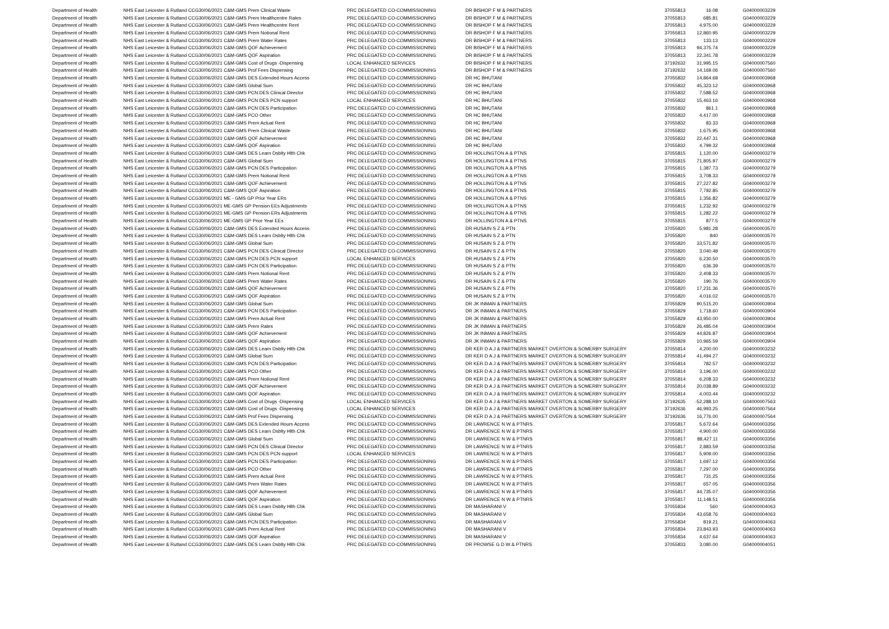| Department of Health | NHS East Leicester & Rutland CCG | 30/06/2021 C&M-GMS Prem Clinical Waste | PRC DELEGATED CO-COMMISSIONING | DR BISHOP F M & PARTNERS | 37055813 | 16.08 | G04000003229 |
| Department of Health | NHS East Leicester & Rutland CCG | 30/06/2021 C&M-GMS Prem Healthcentre Rates | PRC DELEGATED CO-COMMISSIONING | DR BISHOP F M & PARTNERS | 37055813 | 685.81 | G04000003229 |
| Department of Health | NHS East Leicester & Rutland CCG | 30/06/2021 C&M-GMS Prem Healthcentre Rent | PRC DELEGATED CO-COMMISSIONING | DR BISHOP F M & PARTNERS | 37055813 | 4,975.00 | G04000003229 |
| Department of Health | NHS East Leicester & Rutland CCG | 30/06/2021 C&M-GMS Prem Notional Rent | PRC DELEGATED CO-COMMISSIONING | DR BISHOP F M & PARTNERS | 37055813 | 12,860.95 | G04000003229 |
| Department of Health | NHS East Leicester & Rutland CCG | 30/06/2021 C&M-GMS Prem Water Rates | PRC DELEGATED CO-COMMISSIONING | DR BISHOP F M & PARTNERS | 37055813 | 133.13 | G04000003229 |
| Department of Health | NHS East Leicester & Rutland CCG | 30/06/2021 C&M-GMS QOF Achievement | PRC DELEGATED CO-COMMISSIONING | DR BISHOP F M & PARTNERS | 37055813 | 94,375.74 | G04000003229 |
| Department of Health | NHS East Leicester & Rutland CCG | 30/06/2021 C&M-GMS QOF Aspiration | PRC DELEGATED CO-COMMISSIONING | DR BISHOP F M & PARTNERS | 37055813 | 22,341.78 | G04000003229 |
| Department of Health | NHS East Leicester & Rutland CCG | 30/06/2021 C&M-GMS Cost of Drugs -Dispensing | LOCAL ENHANCED SERVICES | DR BISHOP F M & PARTNERS | 37192632 | 31,995.15 | G04000007560 |
| Department of Health | NHS East Leicester & Rutland CCG | 30/06/2021 C&M-GMS Prof Fees Dispensing | PRC DELEGATED CO-COMMISSIONING | DR BISHOP F M & PARTNERS | 37192632 | 14,169.06 | G04000007560 |
| Department of Health | NHS East Leicester & Rutland CCG | 30/06/2021 C&M-GMS DES Extended Hours Access | PRC DELEGATED CO-COMMISSIONING | DR HC BHUTANI | 37055832 | 14,864.68 | G04000003968 |
| Department of Health | NHS East Leicester & Rutland CCG | 30/06/2021 C&M-GMS Global Sum | PRC DELEGATED CO-COMMISSIONING | DR HC BHUTANI | 37055832 | 45,323.12 | G04000003968 |
| Department of Health | NHS East Leicester & Rutland CCG | 30/06/2021 C&M-GMS PCN DES Clinical Director | PRC DELEGATED CO-COMMISSIONING | DR HC BHUTANI | 37055832 | 7,588.52 | G04000003968 |
| Department of Health | NHS East Leicester & Rutland CCG | 30/06/2021 C&M-GMS PCN DES PCN support | LOCAL ENHANCED SERVICES | DR HC BHUTANI | 37055832 | 15,463.16 | G04000003968 |
| Department of Health | NHS East Leicester & Rutland CCG | 30/06/2021 C&M-GMS PCN DES Participation | PRC DELEGATED CO-COMMISSIONING | DR HC BHUTANI | 37055832 | 861.1 | G04000003968 |
| Department of Health | NHS East Leicester & Rutland CCG | 30/06/2021 C&M-GMS PCO Other | PRC DELEGATED CO-COMMISSIONING | DR HC BHUTANI | 37055832 | 4,417.00 | G04000003968 |
| Department of Health | NHS East Leicester & Rutland CCG | 30/06/2021 C&M-GMS Prem Actual Rent | PRC DELEGATED CO-COMMISSIONING | DR HC BHUTANI | 37055832 | 83.33 | G04000003968 |
| Department of Health | NHS East Leicester & Rutland CCG | 30/06/2021 C&M-GMS Prem Clinical Waste | PRC DELEGATED CO-COMMISSIONING | DR HC BHUTANI | 37055832 | 1,675.95 | G04000003968 |
| Department of Health | NHS East Leicester & Rutland CCG | 30/06/2021 C&M-GMS QOF Achievement | PRC DELEGATED CO-COMMISSIONING | DR HC BHUTANI | 37055832 | 22,447.31 | G04000003968 |
| Department of Health | NHS East Leicester & Rutland CCG | 30/06/2021 C&M-GMS QOF Aspiration | PRC DELEGATED CO-COMMISSIONING | DR HC BHUTANI | 37055832 | 4,799.32 | G04000003968 |
| Department of Health | NHS East Leicester & Rutland CCG | 30/06/2021 C&M-GMS DES Learn Dsblty Hlth Chk | PRC DELEGATED CO-COMMISSIONING | DR HOLLINGTON A & PTNS | 37055815 | 1,120.00 | G04000003279 |
| Department of Health | NHS East Leicester & Rutland CCG | 30/06/2021 C&M-GMS Global Sum | PRC DELEGATED CO-COMMISSIONING | DR HOLLINGTON A & PTNS | 37055815 | 71,805.97 | G04000003279 |
| Department of Health | NHS East Leicester & Rutland CCG | 30/06/2021 C&M-GMS PCN DES Participation | PRC DELEGATED CO-COMMISSIONING | DR HOLLINGTON A & PTNS | 37055815 | 1,387.73 | G04000003279 |
| Department of Health | NHS East Leicester & Rutland CCG | 30/06/2021 C&M-GMS Prem Notional Rent | PRC DELEGATED CO-COMMISSIONING | DR HOLLINGTON A & PTNS | 37055815 | 3,708.33 | G04000003279 |
| Department of Health | NHS East Leicester & Rutland CCG | 30/06/2021 C&M-GMS QOF Achievement | PRC DELEGATED CO-COMMISSIONING | DR HOLLINGTON A & PTNS | 37055815 | 27,227.82 | G04000003279 |
| Department of Health | NHS East Leicester & Rutland CCG | 30/06/2021 C&M-GMS QOF Aspiration | PRC DELEGATED CO-COMMISSIONING | DR HOLLINGTON A & PTNS | 37055815 | 7,792.85 | G04000003279 |
| Department of Health | NHS East Leicester & Rutland CCG | 30/06/2021 ME - GMS GP Prior Year ERs | PRC DELEGATED CO-COMMISSIONING | DR HOLLINGTON A & PTNS | 37055815 | 1,356.82 | G04000003279 |
| Department of Health | NHS East Leicester & Rutland CCG | 30/06/2021 ME-GMS GP Pension EEs Adjustments | PRC DELEGATED CO-COMMISSIONING | DR HOLLINGTON A & PTNS | 37055815 | 1,232.92 | G04000003279 |
| Department of Health | NHS East Leicester & Rutland CCG | 30/06/2021 ME-GMS GP Pension ERs Adjustments | PRC DELEGATED CO-COMMISSIONING | DR HOLLINGTON A & PTNS | 37055815 | 1,282.22 | G04000003279 |
| Department of Health | NHS East Leicester & Rutland CCG | 30/06/2021 ME-GMS GP Prior Year EEs | PRC DELEGATED CO-COMMISSIONING | DR HOLLINGTON A & PTNS | 37055815 | 877.5 | G04000003279 |
| Department of Health | NHS East Leicester & Rutland CCG | 30/06/2021 C&M-GMS DES Extended Hours Access | PRC DELEGATED CO-COMMISSIONING | DR HUSAIN S Z & PTN | 37055820 | 5,981.28 | G04000003570 |
| Department of Health | NHS East Leicester & Rutland CCG | 30/06/2021 C&M-GMS DES Learn Dsblty Hlth Chk | PRC DELEGATED CO-COMMISSIONING | DR HUSAIN S Z & PTN | 37055820 | 840 | G04000003570 |
| Department of Health | NHS East Leicester & Rutland CCG | 30/06/2021 C&M-GMS Global Sum | PRC DELEGATED CO-COMMISSIONING | DR HUSAIN S Z & PTN | 37055820 | 33,571.82 | G04000003570 |
| Department of Health | NHS East Leicester & Rutland CCG | 30/06/2021 C&M-GMS PCN DES Clinical Director | PRC DELEGATED CO-COMMISSIONING | DR HUSAIN S Z & PTN | 37055820 | 3,040.48 | G04000003570 |
| Department of Health | NHS East Leicester & Rutland CCG | 30/06/2021 C&M-GMS PCN DES PCN support | LOCAL ENHANCED SERVICES | DR HUSAIN S Z & PTN | 37055820 | 6,230.50 | G04000003570 |
| Department of Health | NHS East Leicester & Rutland CCG | 30/06/2021 C&M-GMS PCN DES Participation | PRC DELEGATED CO-COMMISSIONING | DR HUSAIN S Z & PTN | 37055820 | 636.39 | G04000003570 |
| Department of Health | NHS East Leicester & Rutland CCG | 30/06/2021 C&M-GMS Prem Notional Rent | PRC DELEGATED CO-COMMISSIONING | DR HUSAIN S Z & PTN | 37055820 | 2,408.33 | G04000003570 |
| Department of Health | NHS East Leicester & Rutland CCG | 30/06/2021 C&M-GMS Prem Water Rates | PRC DELEGATED CO-COMMISSIONING | DR HUSAIN S Z & PTN | 37055820 | 190.76 | G04000003570 |
| Department of Health | NHS East Leicester & Rutland CCG | 30/06/2021 C&M-GMS QOF Achievement | PRC DELEGATED CO-COMMISSIONING | DR HUSAIN S Z & PTN | 37055820 | 17,231.36 | G04000003570 |
| Department of Health | NHS East Leicester & Rutland CCG | 30/06/2021 C&M-GMS QOF Aspiration | PRC DELEGATED CO-COMMISSIONING | DR HUSAIN S Z & PTN | 37055820 | 4,016.02 | G04000003570 |
| Department of Health | NHS East Leicester & Rutland CCG | 30/06/2021 C&M-GMS Global Sum | PRC DELEGATED CO-COMMISSIONING | DR JK INMAN & PARTNERS | 37055829 | 90,515.20 | G04000003904 |
| Department of Health | NHS East Leicester & Rutland CCG | 30/06/2021 C&M-GMS PCN DES Participation | PRC DELEGATED CO-COMMISSIONING | DR JK INMAN & PARTNERS | 37055829 | 1,718.60 | G04000003904 |
| Department of Health | NHS East Leicester & Rutland CCG | 30/06/2021 C&M-GMS Prem Actual Rent | PRC DELEGATED CO-COMMISSIONING | DR JK INMAN & PARTNERS | 37055829 | 43,950.00 | G04000003904 |
| Department of Health | NHS East Leicester & Rutland CCG | 30/06/2021 C&M-GMS Prem Rates | PRC DELEGATED CO-COMMISSIONING | DR JK INMAN & PARTNERS | 37055829 | 26,485.04 | G04000003904 |
| Department of Health | NHS East Leicester & Rutland CCG | 30/06/2021 C&M-GMS QOF Achievement | PRC DELEGATED CO-COMMISSIONING | DR JK INMAN & PARTNERS | 37055829 | 44,826.87 | G04000003904 |
| Department of Health | NHS East Leicester & Rutland CCG | 30/06/2021 C&M-GMS QOF Aspiration | PRC DELEGATED CO-COMMISSIONING | DR JK INMAN & PARTNERS | 37055829 | 10,965.59 | G04000003904 |
| Department of Health | NHS East Leicester & Rutland CCG | 30/06/2021 C&M-GMS DES Learn Dsblty Hlth Chk | PRC DELEGATED CO-COMMISSIONING | DR KER D A J & PARTNERS MARKET OVERTON & SOMERBY SURGERY | 37055814 | 4,200.00 | G04000003232 |
| Department of Health | NHS East Leicester & Rutland CCG | 30/06/2021 C&M-GMS Global Sum | PRC DELEGATED CO-COMMISSIONING | DR KER D A J & PARTNERS MARKET OVERTON & SOMERBY SURGERY | 37055814 | 41,494.27 | G04000003232 |
| Department of Health | NHS East Leicester & Rutland CCG | 30/06/2021 C&M-GMS PCN DES Participation | PRC DELEGATED CO-COMMISSIONING | DR KER D A J & PARTNERS MARKET OVERTON & SOMERBY SURGERY | 37055814 | 782.57 | G04000003232 |
| Department of Health | NHS East Leicester & Rutland CCG | 30/06/2021 C&M-GMS PCO Other | PRC DELEGATED CO-COMMISSIONING | DR KER D A J & PARTNERS MARKET OVERTON & SOMERBY SURGERY | 37055814 | 3,196.00 | G04000003232 |
| Department of Health | NHS East Leicester & Rutland CCG | 30/06/2021 C&M-GMS Prem Notional Rent | PRC DELEGATED CO-COMMISSIONING | DR KER D A J & PARTNERS MARKET OVERTON & SOMERBY SURGERY | 37055814 | 6,208.33 | G04000003232 |
| Department of Health | NHS East Leicester & Rutland CCG | 30/06/2021 C&M-GMS QOF Achievement | PRC DELEGATED CO-COMMISSIONING | DR KER D A J & PARTNERS MARKET OVERTON & SOMERBY SURGERY | 37055814 | 20,038.89 | G04000003232 |
| Department of Health | NHS East Leicester & Rutland CCG | 30/06/2021 C&M-GMS QOF Aspiration | PRC DELEGATED CO-COMMISSIONING | DR KER D A J & PARTNERS MARKET OVERTON & SOMERBY SURGERY | 37055814 | 4,003.44 | G04000003232 |
| Department of Health | NHS East Leicester & Rutland CCG | 30/06/2021 C&M-GMS Cost of Drugs -Dispensing | LOCAL ENHANCED SERVICES | DR KER D A J & PARTNERS MARKET OVERTON & SOMERBY SURGERY | 37192635 | -52,288.10 | G04000007563 |
| Department of Health | NHS East Leicester & Rutland CCG | 30/06/2021 C&M-GMS Cost of Drugs -Dispensing | LOCAL ENHANCED SERVICES | DR KER D A J & PARTNERS MARKET OVERTON & SOMERBY SURGERY | 37192636 | 46,993.25 | G04000007564 |
| Department of Health | NHS East Leicester & Rutland CCG | 30/06/2021 C&M-GMS Prof Fees Dispensing | PRC DELEGATED CO-COMMISSIONING | DR KER D A J & PARTNERS MARKET OVERTON & SOMERBY SURGERY | 37192636 | 16,776.00 | G04000007564 |
| Department of Health | NHS East Leicester & Rutland CCG | 30/06/2021 C&M-GMS DES Extended Hours Access | PRC DELEGATED CO-COMMISSIONING | DR LAWRENCE N W & PTNRS | 37055817 | 5,672.64 | G04000003356 |
| Department of Health | NHS East Leicester & Rutland CCG | 30/06/2021 C&M-GMS DES Learn Dsblty Hlth Chk | PRC DELEGATED CO-COMMISSIONING | DR LAWRENCE N W & PTNRS | 37055817 | 4,900.00 | G04000003356 |
| Department of Health | NHS East Leicester & Rutland CCG | 30/06/2021 C&M-GMS Global Sum | PRC DELEGATED CO-COMMISSIONING | DR LAWRENCE N W & PTNRS | 37055817 | 88,427.11 | G04000003356 |
| Department of Health | NHS East Leicester & Rutland CCG | 30/06/2021 C&M-GMS PCN DES Clinical Director | PRC DELEGATED CO-COMMISSIONING | DR LAWRENCE N W & PTNRS | 37055817 | 2,883.59 | G04000003356 |
| Department of Health | NHS East Leicester & Rutland CCG | 30/06/2021 C&M-GMS PCN DES PCN support | LOCAL ENHANCED SERVICES | DR LAWRENCE N W & PTNRS | 37055817 | 5,909.00 | G04000003356 |
| Department of Health | NHS East Leicester & Rutland CCG | 30/06/2021 C&M-GMS PCN DES Participation | PRC DELEGATED CO-COMMISSIONING | DR LAWRENCE N W & PTNRS | 37055817 | 1,697.12 | G04000003356 |
| Department of Health | NHS East Leicester & Rutland CCG | 30/06/2021 C&M-GMS PCO Other | PRC DELEGATED CO-COMMISSIONING | DR LAWRENCE N W & PTNRS | 37055817 | 7,297.00 | G04000003356 |
| Department of Health | NHS East Leicester & Rutland CCG | 30/06/2021 C&M-GMS Prem Actual Rent | PRC DELEGATED CO-COMMISSIONING | DR LAWRENCE N W & PTNRS | 37055817 | 731.25 | G04000003356 |
| Department of Health | NHS East Leicester & Rutland CCG | 30/06/2021 C&M-GMS Prem Water Rates | PRC DELEGATED CO-COMMISSIONING | DR LAWRENCE N W & PTNRS | 37055817 | 657.05 | G04000003356 |
| Department of Health | NHS East Leicester & Rutland CCG | 30/06/2021 C&M-GMS QOF Achievement | PRC DELEGATED CO-COMMISSIONING | DR LAWRENCE N W & PTNRS | 37055817 | 44,735.07 | G04000003356 |
| Department of Health | NHS East Leicester & Rutland CCG | 30/06/2021 C&M-GMS QOF Aspiration | PRC DELEGATED CO-COMMISSIONING | DR LAWRENCE N W & PTNRS | 37055817 | 11,148.51 | G04000003356 |
| Department of Health | NHS East Leicester & Rutland CCG | 30/06/2021 C&M-GMS DES Learn Dsblty Hlth Chk | PRC DELEGATED CO-COMMISSIONING | DR MASHARANI V | 37055834 | 560 | G04000004063 |
| Department of Health | NHS East Leicester & Rutland CCG | 30/06/2021 C&M-GMS Global Sum | PRC DELEGATED CO-COMMISSIONING | DR MASHARANI V | 37055834 | 43,658.76 | G04000004063 |
| Department of Health | NHS East Leicester & Rutland CCG | 30/06/2021 C&M-GMS PCN DES Participation | PRC DELEGATED CO-COMMISSIONING | DR MASHARANI V | 37055834 | 819.21 | G04000004063 |
| Department of Health | NHS East Leicester & Rutland CCG | 30/06/2021 C&M-GMS Prem Actual Rent | PRC DELEGATED CO-COMMISSIONING | DR MASHARANI V | 37055834 | 23,843.93 | G04000004063 |
| Department of Health | NHS East Leicester & Rutland CCG | 30/06/2021 C&M-GMS QOF Aspiration | PRC DELEGATED CO-COMMISSIONING | DR MASHARANI V | 37055834 | 4,637.64 | G04000004063 |
| Department of Health | NHS East Leicester & Rutland CCG | 30/06/2021 C&M-GMS DES Learn Dsblty Hlth Chk | PRC DELEGATED CO-COMMISSIONING | DR PROWSE G D W & PTNRS | 37055833 | 3,080.00 | G04000004051 |